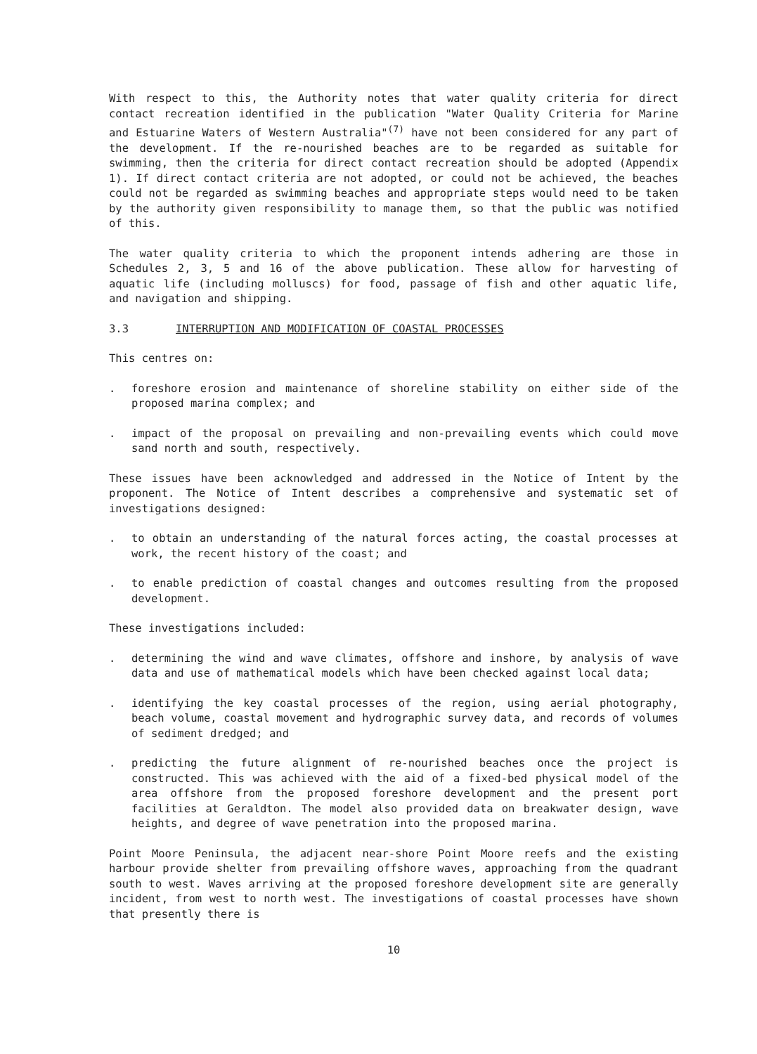With respect to this, the Authority notes that water quality criteria for direct contact recreation identified in the publication "Water Quality Criteria for Marine and Estuarine Waters of Western Australia"<sup>(7)</sup> have not been considered for any part of the development. If the re-nourished beaches are to be regarded as suitable for swimming, then the criteria for direct contact recreation should be adopted (Appendix 1). If direct contact criteria are not adopted, or could not be achieved, the beaches could not be regarded as swimming beaches and appropriate steps would need to be taken by the authority given responsibility to manage them, so that the public was notified of this.
The water quality criteria to which the proponent intends adhering are those in Schedules 2, 3, 5 and 16 of the above publication. These allow for harvesting of aquatic life (including molluscs) for food, passage of fish and other aquatic life, and navigation and shipping.
3.3 INTERRUPTION AND MODIFICATION OF COASTAL PROCESSES
This centres on:
. foreshore erosion and maintenance of shoreline stability on either side of the proposed marina complex; and
. impact of the proposal on prevailing and non-prevailing events which could move sand north and south, respectively.
These issues have been acknowledged and addressed in the Notice of Intent by the proponent. The Notice of Intent describes a comprehensive and systematic set of investigations designed:
. to obtain an understanding of the natural forces acting, the coastal processes at work, the recent history of the coast; and
. to enable prediction of coastal changes and outcomes resulting from the proposed development.
These investigations included:
. determining the wind and wave climates, offshore and inshore, by analysis of wave data and use of mathematical models which have been checked against local data;
. identifying the key coastal processes of the region, using aerial photography, beach volume, coastal movement and hydrographic survey data, and records of volumes of sediment dredged; and
. predicting the future alignment of re-nourished beaches once the project is constructed. This was achieved with the aid of a fixed-bed physical model of the area offshore from the proposed foreshore development and the present port facilities at Geraldton. The model also provided data on breakwater design, wave heights, and degree of wave penetration into the proposed marina.
Point Moore Peninsula, the adjacent near-shore Point Moore reefs and the existing harbour provide shelter from prevailing offshore waves, approaching from the quadrant south to west. Waves arriving at the proposed foreshore development site are generally incident, from west to north west. The investigations of coastal processes have shown that presently there is
10